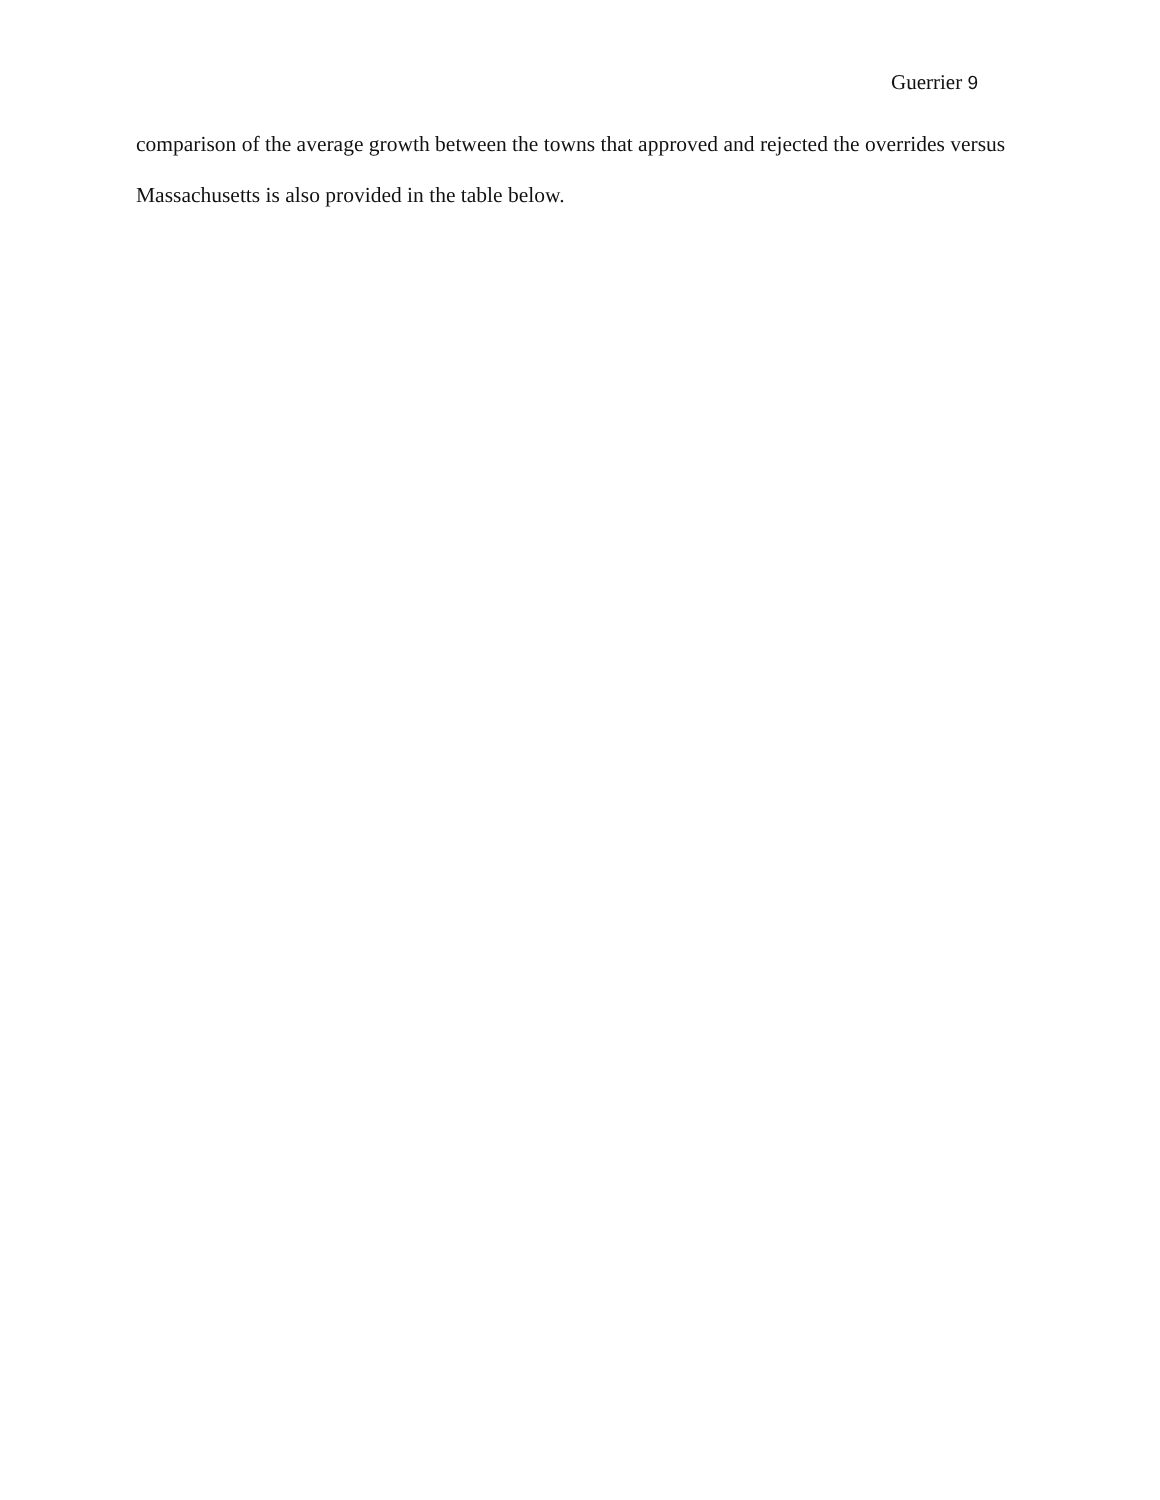Guerrier 9
comparison of the average growth between the towns that approved and rejected the overrides versus Massachusetts is also provided in the table below.